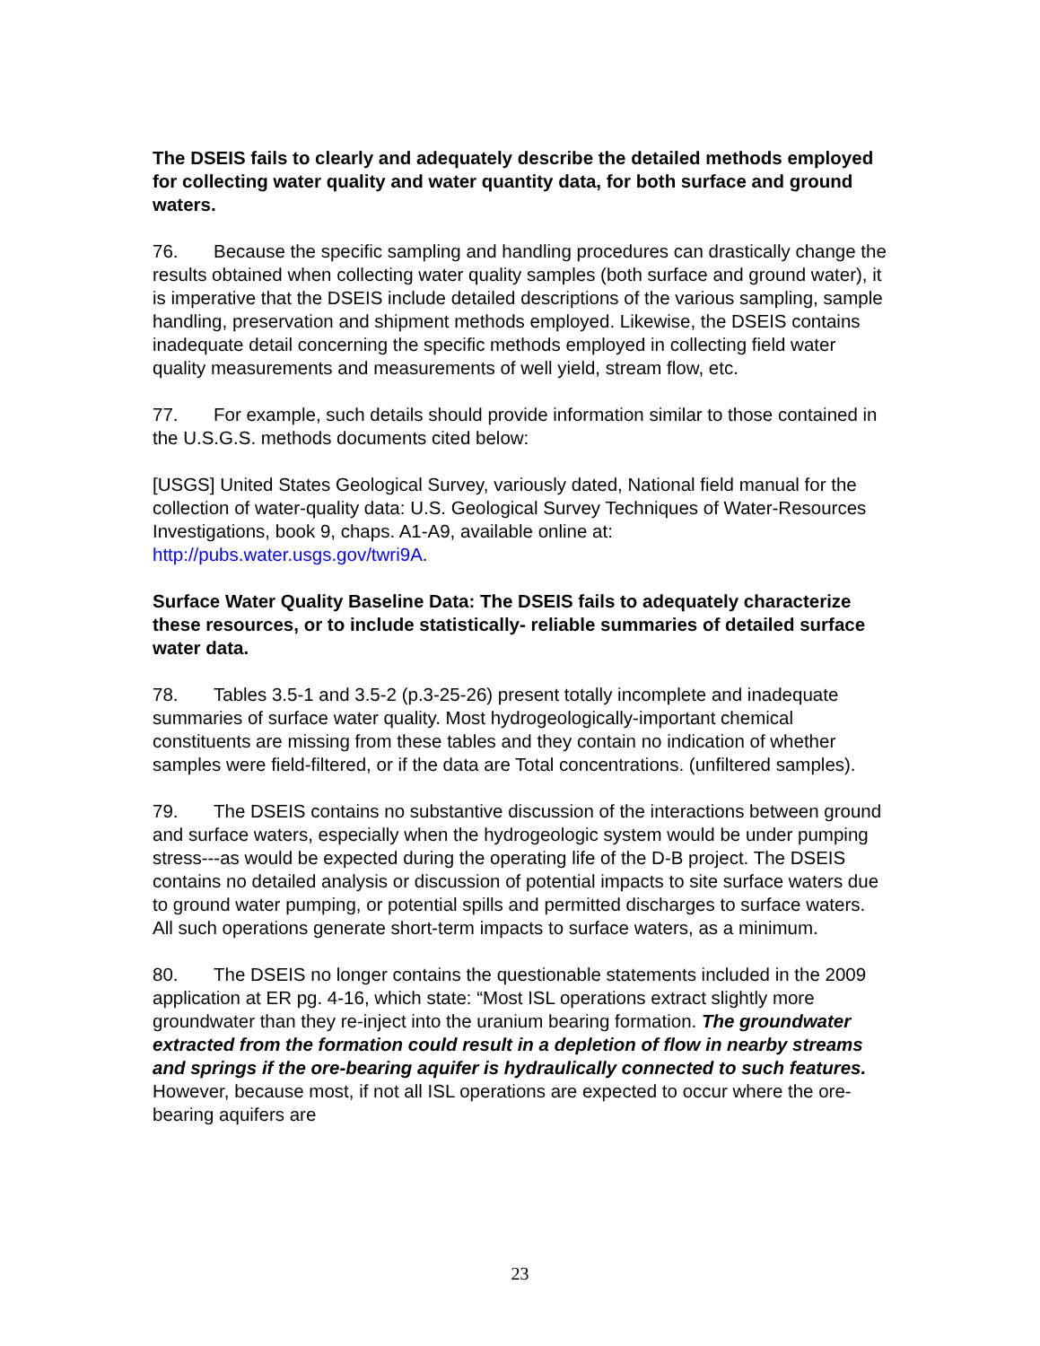The DSEIS fails to clearly and adequately describe the detailed methods employed for collecting water quality and water quantity data, for both surface and ground waters.
76. Because the specific sampling and handling procedures can drastically change the results obtained when collecting water quality samples (both surface and ground water), it is imperative that the DSEIS include detailed descriptions of the various sampling, sample handling, preservation and shipment methods employed. Likewise, the DSEIS contains inadequate detail concerning the specific methods employed in collecting field water quality measurements and measurements of well yield, stream flow, etc.
77. For example, such details should provide information similar to those contained in the U.S.G.S. methods documents cited below:
[USGS] United States Geological Survey, variously dated, National field manual for the collection of water-quality data: U.S. Geological Survey Techniques of Water-Resources Investigations, book 9, chaps. A1-A9, available online at: http://pubs.water.usgs.gov/twri9A.
Surface Water Quality Baseline Data: The DSEIS fails to adequately characterize these resources, or to include statistically- reliable summaries of detailed surface water data.
78. Tables 3.5-1 and 3.5-2 (p.3-25-26) present totally incomplete and inadequate summaries of surface water quality. Most hydrogeologically-important chemical constituents are missing from these tables and they contain no indication of whether samples were field-filtered, or if the data are Total concentrations. (unfiltered samples).
79. The DSEIS contains no substantive discussion of the interactions between ground and surface waters, especially when the hydrogeologic system would be under pumping stress---as would be expected during the operating life of the D-B project. The DSEIS contains no detailed analysis or discussion of potential impacts to site surface waters due to ground water pumping, or potential spills and permitted discharges to surface waters. All such operations generate short-term impacts to surface waters, as a minimum.
80. The DSEIS no longer contains the questionable statements included in the 2009 application at ER pg. 4-16, which state: “Most ISL operations extract slightly more groundwater than they re-inject into the uranium bearing formation. The groundwater extracted from the formation could result in a depletion of flow in nearby streams and springs if the ore-bearing aquifer is hydraulically connected to such features. However, because most, if not all ISL operations are expected to occur where the ore- bearing aquifers are
23